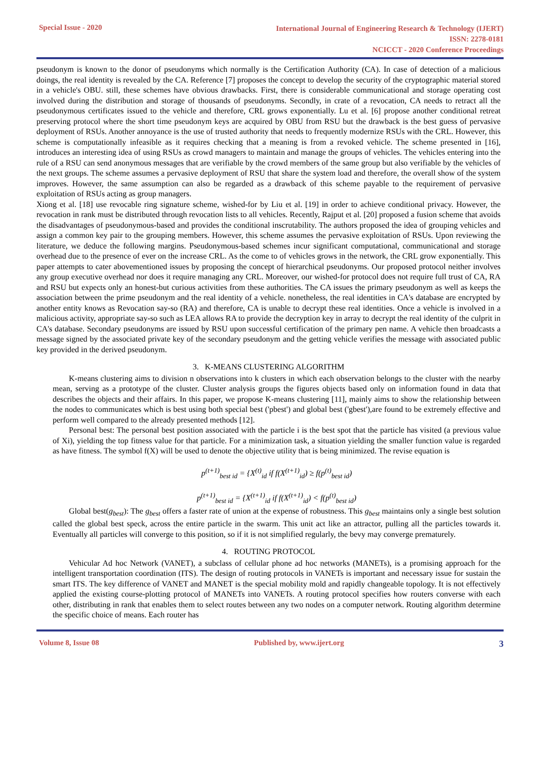Special Issue - 2020
International Journal of Engineering Research & Technology (IJERT)
ISSN: 2278-0181
NCICCT - 2020 Conference Proceedings
pseudonym is known to the donor of pseudonyms which normally is the Certification Authority (CA). In case of detection of a malicious doings, the real identity is revealed by the CA. Reference [7] proposes the concept to develop the security of the cryptographic material stored in a vehicle's OBU. still, these schemes have obvious drawbacks. First, there is considerable communicational and storage operating cost involved during the distribution and storage of thousands of pseudonyms. Secondly, in crate of a revocation, CA needs to retract all the pseudonymous certificates issued to the vehicle and therefore, CRL grows exponentially. Lu et al. [6] propose another conditional retreat preserving protocol where the short time pseudonym keys are acquired by OBU from RSU but the drawback is the best guess of pervasive deployment of RSUs. Another annoyance is the use of trusted authority that needs to frequently modernize RSUs with the CRL. However, this scheme is computationally infeasible as it requires checking that a meaning is from a revoked vehicle. The scheme presented in [16], introduces an interesting idea of using RSUs as crowd managers to maintain and manage the groups of vehicles. The vehicles entering into the rule of a RSU can send anonymous messages that are verifiable by the crowd members of the same group but also verifiable by the vehicles of the next groups. The scheme assumes a pervasive deployment of RSU that share the system load and therefore, the overall show of the system improves. However, the same assumption can also be regarded as a drawback of this scheme payable to the requirement of pervasive exploitation of RSUs acting as group managers.
Xiong et al. [18] use revocable ring signature scheme, wished-for by Liu et al. [19] in order to achieve conditional privacy. However, the revocation in rank must be distributed through revocation lists to all vehicles. Recently, Rajput et al. [20] proposed a fusion scheme that avoids the disadvantages of pseudonymous-based and provides the conditional inscrutability. The authors proposed the idea of grouping vehicles and assign a common key pair to the grouping members. However, this scheme assumes the pervasive exploitation of RSUs. Upon reviewing the literature, we deduce the following margins. Pseudonymous-based schemes incur significant computational, communicational and storage overhead due to the presence of ever on the increase CRL. As the come to of vehicles grows in the network, the CRL grow exponentially. This paper attempts to cater abovementioned issues by proposing the concept of hierarchical pseudonyms. Our proposed protocol neither involves any group executive overhead nor does it require managing any CRL. Moreover, our wished-for protocol does not require full trust of CA, RA and RSU but expects only an honest-but curious activities from these authorities. The CA issues the primary pseudonym as well as keeps the association between the prime pseudonym and the real identity of a vehicle. nonetheless, the real identities in CA's database are encrypted by another entity knows as Revocation say-so (RA) and therefore, CA is unable to decrypt these real identities. Once a vehicle is involved in a malicious activity, appropriate say-so such as LEA allows RA to provide the decryption key in array to decrypt the real identity of the culprit in CA's database. Secondary pseudonyms are issued by RSU upon successful certification of the primary pen name. A vehicle then broadcasts a message signed by the associated private key of the secondary pseudonym and the getting vehicle verifies the message with associated public key provided in the derived pseudonym.
3. K-MEANS CLUSTERING ALGORITHM
K-means clustering aims to division n observations into k clusters in which each observation belongs to the cluster with the nearby mean, serving as a prototype of the cluster. Cluster analysis groups the figures objects based only on information found in data that describes the objects and their affairs. In this paper, we propose K-means clustering [11], mainly aims to show the relationship between the nodes to communicates which is best using both special best ('pbest') and global best ('gbest'),are found to be extremely effective and perform well compared to the already presented methods [12].
Personal best: The personal best position associated with the particle i is the best spot that the particle has visited (a previous value of Xi), yielding the top fitness value for that particle. For a minimization task, a situation yielding the smaller function value is regarded as have fitness. The symbol f(X) will be used to denote the objective utility that is being minimized. The revise equation is
p<sup>(t+1)</sup><sub>best id</sub> = {X<sup>(t)</sup><sub>id</sub> if f(X<sup>(t+1)</sup><sub>id</sub>) ≥ f(p<sup>(t)</sup><sub>best id</sub>)
p<sup>(t+1)</sup><sub>best id</sub> = {X<sup>(t+1)</sup><sub>id</sub> if f(X<sup>(t+1)</sup><sub>id</sub>) < f(p<sup>(t)</sup><sub>best id</sub>)
Global best(g<sub>best</sub>): The g<sub>best</sub> offers a faster rate of union at the expense of robustness. This g<sub>best</sub> maintains only a single best solution called the global best speck, across the entire particle in the swarm. This unit act like an attractor, pulling all the particles towards it. Eventually all particles will converge to this position, so if it is not simplified regularly, the bevy may converge prematurely.
4. ROUTING PROTOCOL
Vehicular Ad hoc Network (VANET), a subclass of cellular phone ad hoc networks (MANETs), is a promising approach for the intelligent transportation coordination (ITS). The design of routing protocols in VANETs is important and necessary issue for sustain the smart ITS. The key difference of VANET and MANET is the special mobility mold and rapidly changeable topology. It is not effectively applied the existing course-plotting protocol of MANETs into VANETs. A routing protocol specifies how routers converse with each other, distributing in rank that enables them to select routes between any two nodes on a computer network. Routing algorithm determine the specific choice of means. Each router has
Volume 8, Issue 08 Published by, www.ijert.org
3